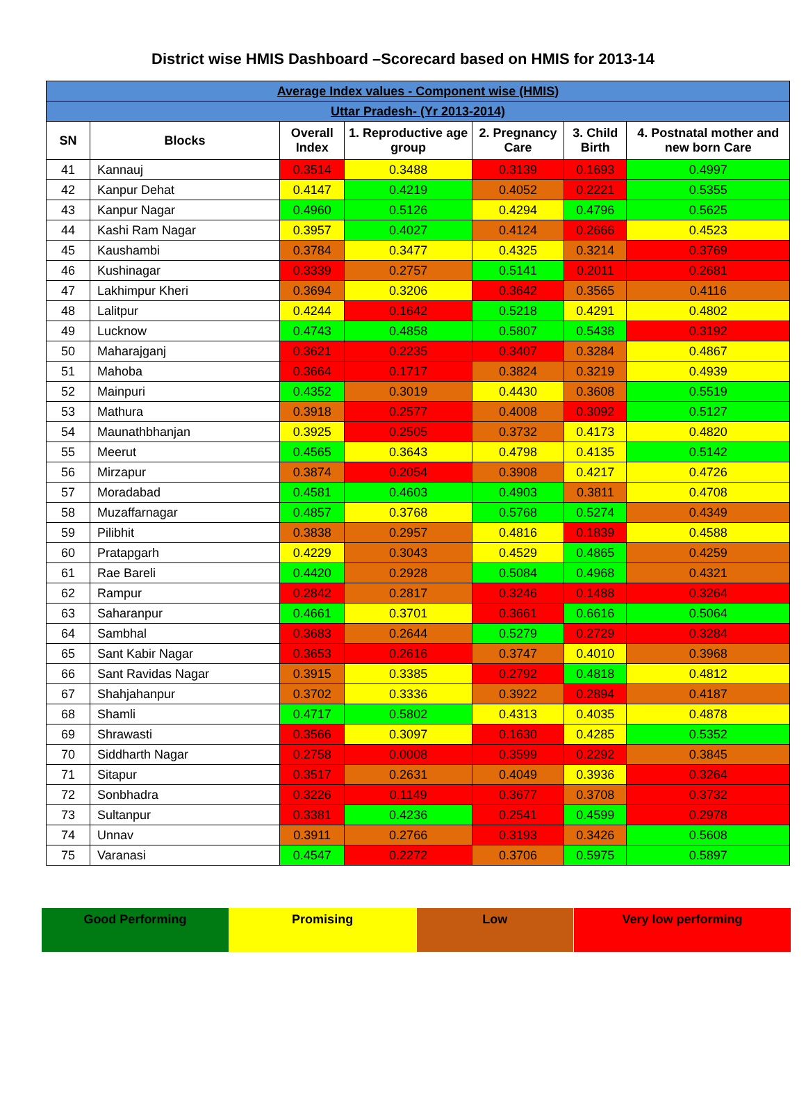District wise HMIS Dashboard –Scorecard based on HMIS for 2013-14
| Average Index values - Component wise (HMIS) | | | | | | |
| Uttar Pradesh- (Yr 2013-2014) | | | | | | |
| SN | Blocks | Overall Index | 1. Reproductive age group | 2. Pregnancy Care | 3. Child Birth | 4. Postnatal mother and new born Care |
| 41 | Kannauj | 0.3514 | 0.3488 | 0.3139 | 0.1693 | 0.4997 |
| 42 | Kanpur Dehat | 0.4147 | 0.4219 | 0.4052 | 0.2221 | 0.5355 |
| 43 | Kanpur Nagar | 0.4960 | 0.5126 | 0.4294 | 0.4796 | 0.5625 |
| 44 | Kashi Ram Nagar | 0.3957 | 0.4027 | 0.4124 | 0.2666 | 0.4523 |
| 45 | Kaushambi | 0.3784 | 0.3477 | 0.4325 | 0.3214 | 0.3769 |
| 46 | Kushinagar | 0.3339 | 0.2757 | 0.5141 | 0.2011 | 0.2681 |
| 47 | Lakhimpur Kheri | 0.3694 | 0.3206 | 0.3642 | 0.3565 | 0.4116 |
| 48 | Lalitpur | 0.4244 | 0.1642 | 0.5218 | 0.4291 | 0.4802 |
| 49 | Lucknow | 0.4743 | 0.4858 | 0.5807 | 0.5438 | 0.3192 |
| 50 | Maharajganj | 0.3621 | 0.2235 | 0.3407 | 0.3284 | 0.4867 |
| 51 | Mahoba | 0.3664 | 0.1717 | 0.3824 | 0.3219 | 0.4939 |
| 52 | Mainpuri | 0.4352 | 0.3019 | 0.4430 | 0.3608 | 0.5519 |
| 53 | Mathura | 0.3918 | 0.2577 | 0.4008 | 0.3092 | 0.5127 |
| 54 | Maunathbhanjan | 0.3925 | 0.2505 | 0.3732 | 0.4173 | 0.4820 |
| 55 | Meerut | 0.4565 | 0.3643 | 0.4798 | 0.4135 | 0.5142 |
| 56 | Mirzapur | 0.3874 | 0.2054 | 0.3908 | 0.4217 | 0.4726 |
| 57 | Moradabad | 0.4581 | 0.4603 | 0.4903 | 0.3811 | 0.4708 |
| 58 | Muzaffarnagar | 0.4857 | 0.3768 | 0.5768 | 0.5274 | 0.4349 |
| 59 | Pilibhit | 0.3838 | 0.2957 | 0.4816 | 0.1839 | 0.4588 |
| 60 | Pratapgarh | 0.4229 | 0.3043 | 0.4529 | 0.4865 | 0.4259 |
| 61 | Rae Bareli | 0.4420 | 0.2928 | 0.5084 | 0.4968 | 0.4321 |
| 62 | Rampur | 0.2842 | 0.2817 | 0.3246 | 0.1488 | 0.3264 |
| 63 | Saharanpur | 0.4661 | 0.3701 | 0.3661 | 0.6616 | 0.5064 |
| 64 | Sambhal | 0.3683 | 0.2644 | 0.5279 | 0.2729 | 0.3284 |
| 65 | Sant Kabir Nagar | 0.3653 | 0.2616 | 0.3747 | 0.4010 | 0.3968 |
| 66 | Sant Ravidas Nagar | 0.3915 | 0.3385 | 0.2792 | 0.4818 | 0.4812 |
| 67 | Shahjahanpur | 0.3702 | 0.3336 | 0.3922 | 0.2894 | 0.4187 |
| 68 | Shamli | 0.4717 | 0.5802 | 0.4313 | 0.4035 | 0.4878 |
| 69 | Shrawasti | 0.3566 | 0.3097 | 0.1630 | 0.4285 | 0.5352 |
| 70 | Siddharth Nagar | 0.2758 | 0.0008 | 0.3599 | 0.2292 | 0.3845 |
| 71 | Sitapur | 0.3517 | 0.2631 | 0.4049 | 0.3936 | 0.3264 |
| 72 | Sonbhadra | 0.3226 | 0.1149 | 0.3677 | 0.3708 | 0.3732 |
| 73 | Sultanpur | 0.3381 | 0.4236 | 0.2541 | 0.4599 | 0.2978 |
| 74 | Unnav | 0.3911 | 0.2766 | 0.3193 | 0.3426 | 0.5608 |
| 75 | Varanasi | 0.4547 | 0.2272 | 0.3706 | 0.5975 | 0.5897 |
| Good Performing | Promising | Low | Very low performing |